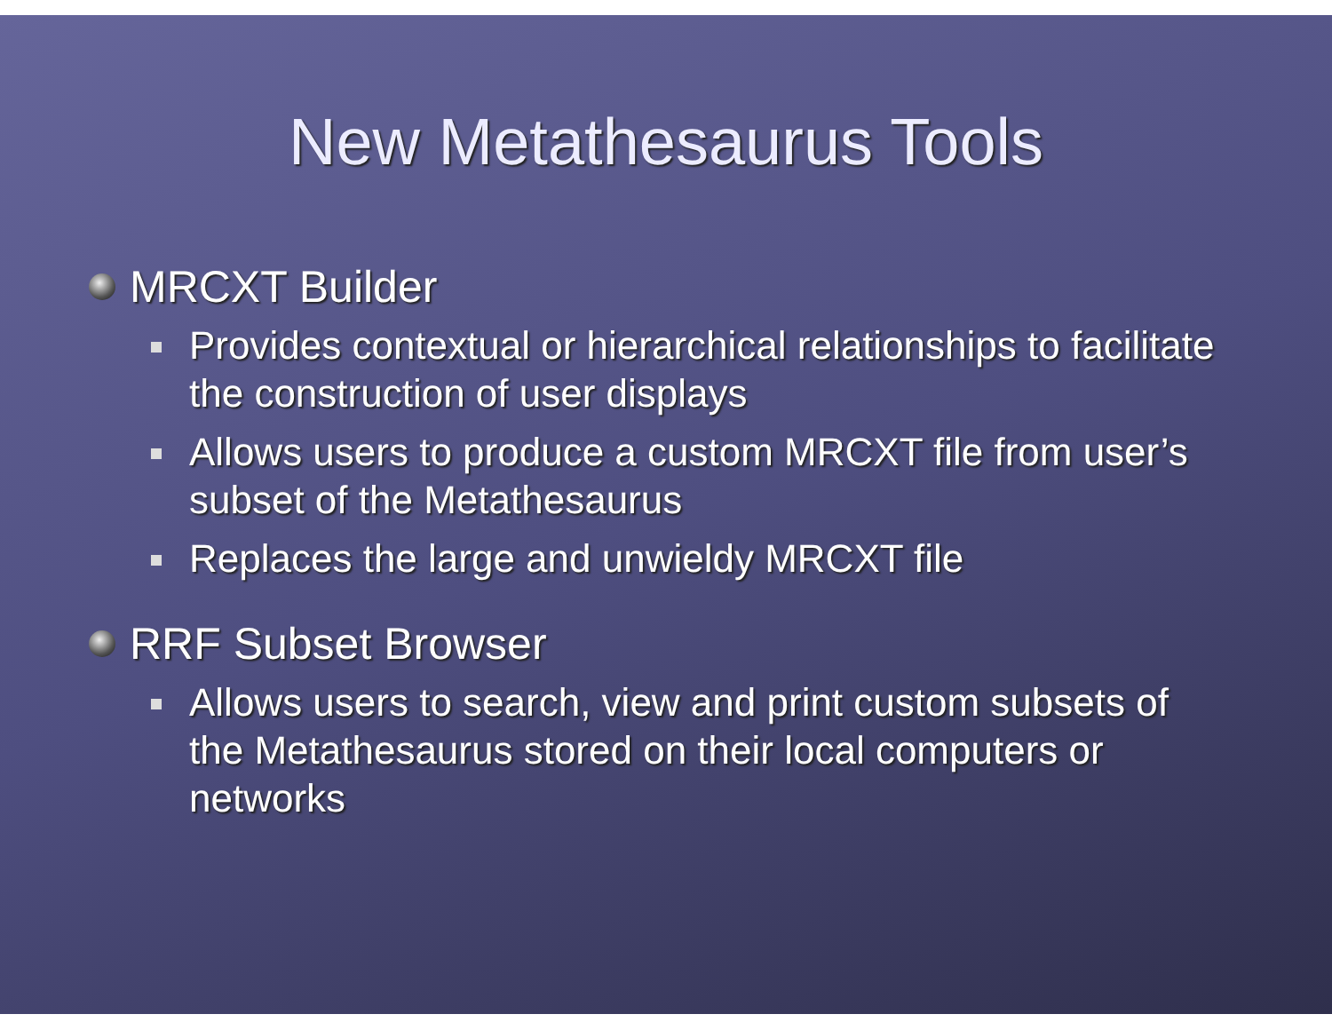New Metathesaurus Tools
MRCXT Builder
Provides contextual or hierarchical relationships to facilitate the construction of user displays
Allows users to produce a custom MRCXT file from user’s subset of the Metathesaurus
Replaces the large and unwieldy MRCXT file
RRF Subset Browser
Allows users to search, view and print custom subsets of the Metathesaurus stored on their local computers or networks